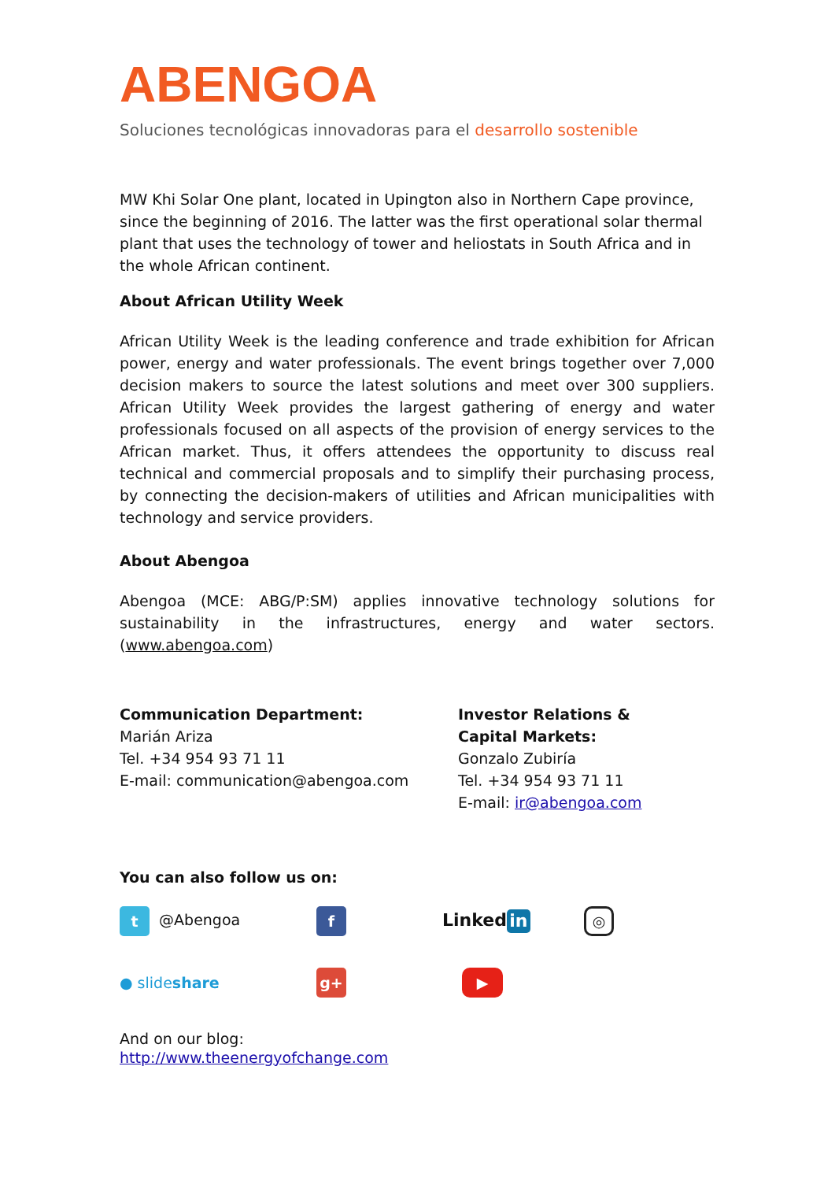ABENGOA
Soluciones tecnológicas innovadoras para el desarrollo sostenible
MW Khi Solar One plant, located in Upington also in Northern Cape province, since the beginning of 2016. The latter was the first operational solar thermal plant that uses the technology of tower and heliostats in South Africa and in the whole African continent.
About African Utility Week
African Utility Week is the leading conference and trade exhibition for African power, energy and water professionals. The event brings together over 7,000 decision makers to source the latest solutions and meet over 300 suppliers. African Utility Week provides the largest gathering of energy and water professionals focused on all aspects of the provision of energy services to the African market. Thus, it offers attendees the opportunity to discuss real technical and commercial proposals and to simplify their purchasing process, by connecting the decision-makers of utilities and African municipalities with technology and service providers.
About Abengoa
Abengoa (MCE: ABG/P:SM) applies innovative technology solutions for sustainability in the infrastructures, energy and water sectors. (www.abengoa.com)
Communication Department:
Marián Ariza
Tel. +34 954 93 71 11
E-mail: communication@abengoa.com
Investor Relations &
Capital Markets:
Gonzalo Zubiría
Tel. +34 954 93 71 11
E-mail: ir@abengoa.com
You can also follow us on:
t @Abengoa
f
Linked in
◎
● slideshare
g+
▶
And on our blog:
http://www.theenergyofchange.com